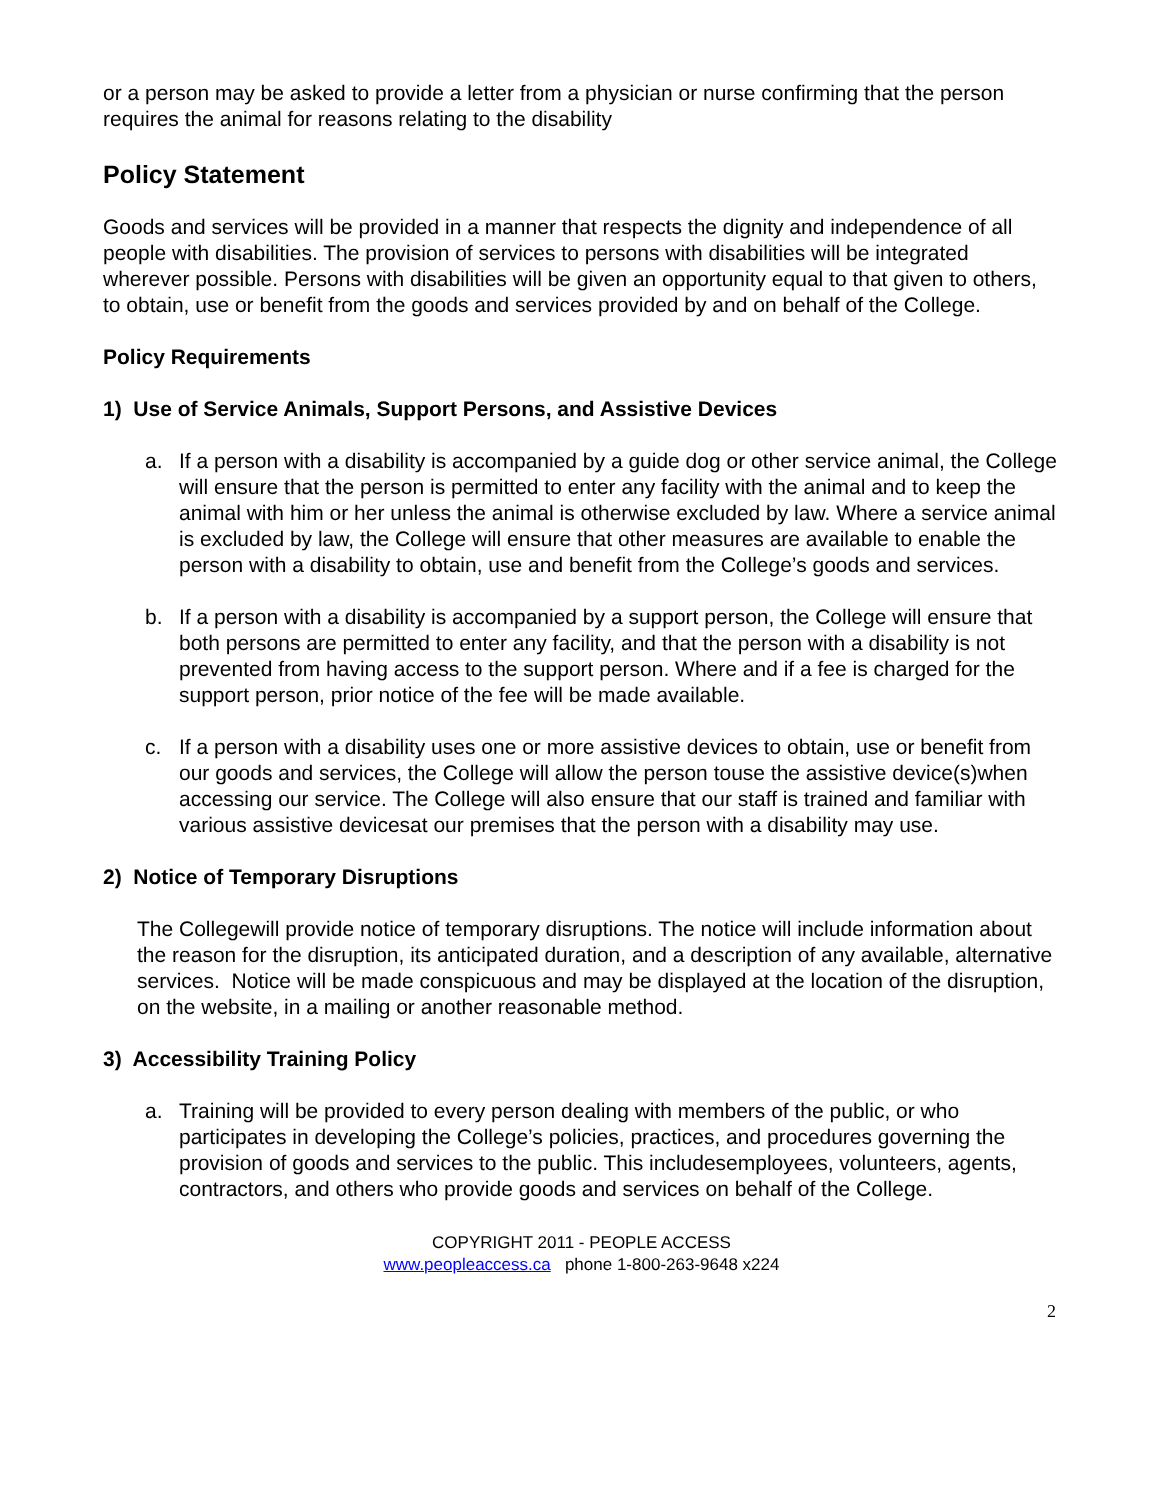or a person may be asked to provide a letter from a physician or nurse confirming that the person requires the animal for reasons relating to the disability
Policy Statement
Goods and services will be provided in a manner that respects the dignity and independence of all people with disabilities. The provision of services to persons with disabilities will be integrated wherever possible. Persons with disabilities will be given an opportunity equal to that given to others, to obtain, use or benefit from the goods and services provided by and on behalf of the College.
Policy Requirements
1) Use of Service Animals, Support Persons, and Assistive Devices
a. If a person with a disability is accompanied by a guide dog or other service animal, the College will ensure that the person is permitted to enter any facility with the animal and to keep the animal with him or her unless the animal is otherwise excluded by law. Where a service animal is excluded by law, the College will ensure that other measures are available to enable the person with a disability to obtain, use and benefit from the College’s goods and services.
b. If a person with a disability is accompanied by a support person, the College will ensure that both persons are permitted to enter any facility, and that the person with a disability is not prevented from having access to the support person. Where and if a fee is charged for the support person, prior notice of the fee will be made available.
c. If a person with a disability uses one or more assistive devices to obtain, use or benefit from our goods and services, the College will allow the person touse the assistive device(s)when accessing our service. The College will also ensure that our staff is trained and familiar with various assistive devicesat our premises that the person with a disability may use.
2) Notice of Temporary Disruptions
The Collegewill provide notice of temporary disruptions. The notice will include information about the reason for the disruption, its anticipated duration, and a description of any available, alternative services. Notice will be made conspicuous and may be displayed at the location of the disruption, on the website, in a mailing or another reasonable method.
3) Accessibility Training Policy
a. Training will be provided to every person dealing with members of the public, or who participates in developing the College’s policies, practices, and procedures governing the provision of goods and services to the public. This includesemployees, volunteers, agents, contractors, and others who provide goods and services on behalf of the College.
COPYRIGHT 2011 - PEOPLE ACCESS
www.peopleaccess.ca phone 1-800-263-9648 x224
2